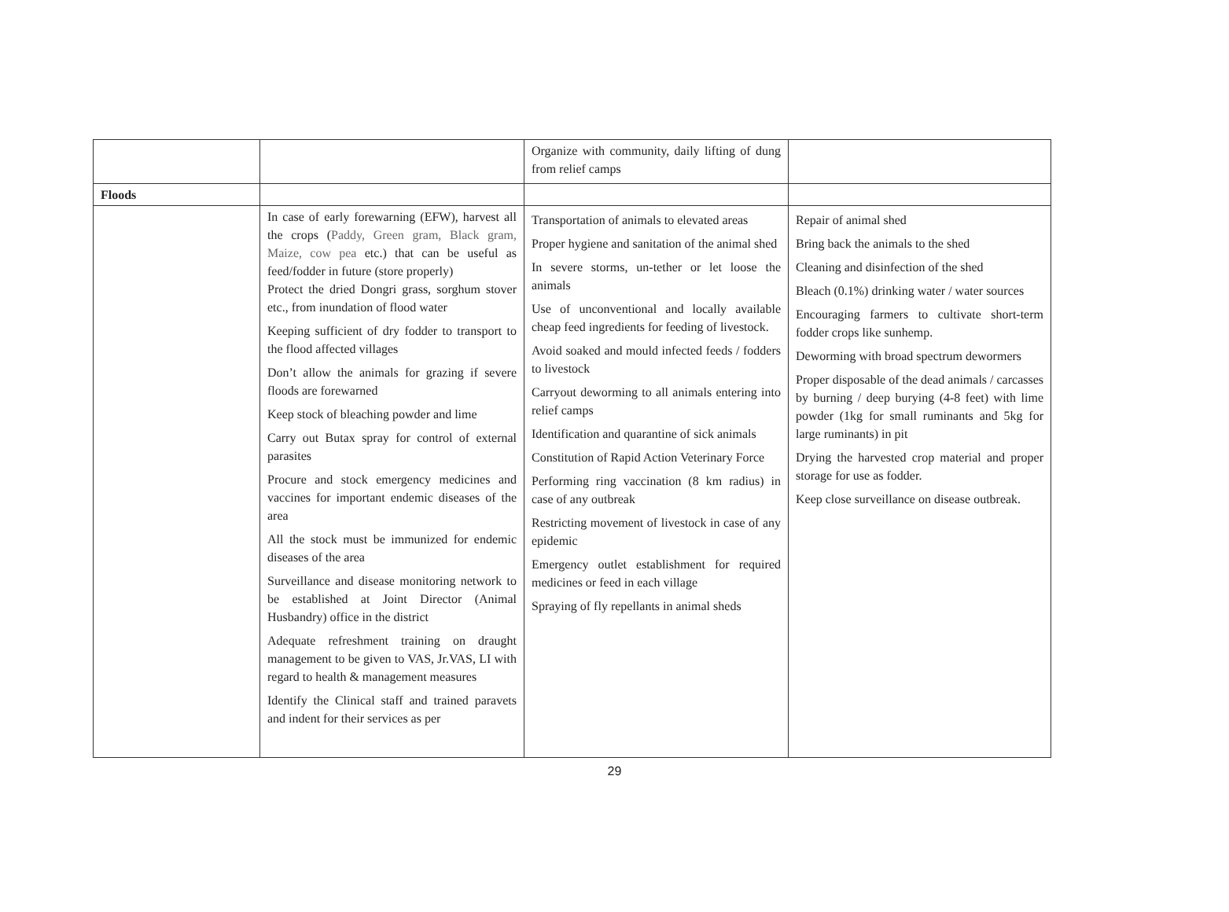| | | Organize with community, daily lifting of dung from relief camps | |
| Floods | | | |
| | In case of early forewarning (EFW), harvest all the crops ( Paddy, Green gram, Black gram, Maize, cow pea etc.) that can be useful as feed/fodder in future (store properly) Protect the dried Dongri grass, sorghum stover etc., from inundation of flood water Keeping sufficient of dry fodder to transport to the flood affected villages Don’t allow the animals for grazing if severe floods are forewarned Keep stock of bleaching powder and lime Carry out Butax spray for control of external parasites Procure and stock emergency medicines and vaccines for important endemic diseases of the area All the stock must be immunized for endemic diseases of the area Surveillance and disease monitoring network to be established at Joint Director (Animal Husbandry) office in the district Adequate refreshment training on draught management to be given to VAS, Jr.VAS, LI with regard to health & management measures Identify the Clinical staff and trained paravets and indent for their services as per | Transportation of animals to elevated areas Proper hygiene and sanitation of the animal shed In severe storms, un-tether or let loose the animals Use of unconventional and locally available cheap feed ingredients for feeding of livestock. Avoid soaked and mould infected feeds / fodders to livestock Carryout deworming to all animals entering into relief camps Identification and quarantine of sick animals Constitution of Rapid Action Veterinary Force Performing ring vaccination (8 km radius) in case of any outbreak Restricting movement of livestock in case of any epidemic Emergency outlet establishment for required medicines or feed in each village Spraying of fly repellants in animal sheds | Repair of animal shed Bring back the animals to the shed Cleaning and disinfection of the shed Bleach (0.1%) drinking water / water sources Encouraging farmers to cultivate short-term fodder crops like sunhemp. Deworming with broad spectrum dewormers Proper disposable of the dead animals / carcasses by burning / deep burying (4-8 feet) with lime powder (1kg for small ruminants and 5kg for large ruminants) in pit Drying the harvested crop material and proper storage for use as fodder. Keep close surveillance on disease outbreak. |
29